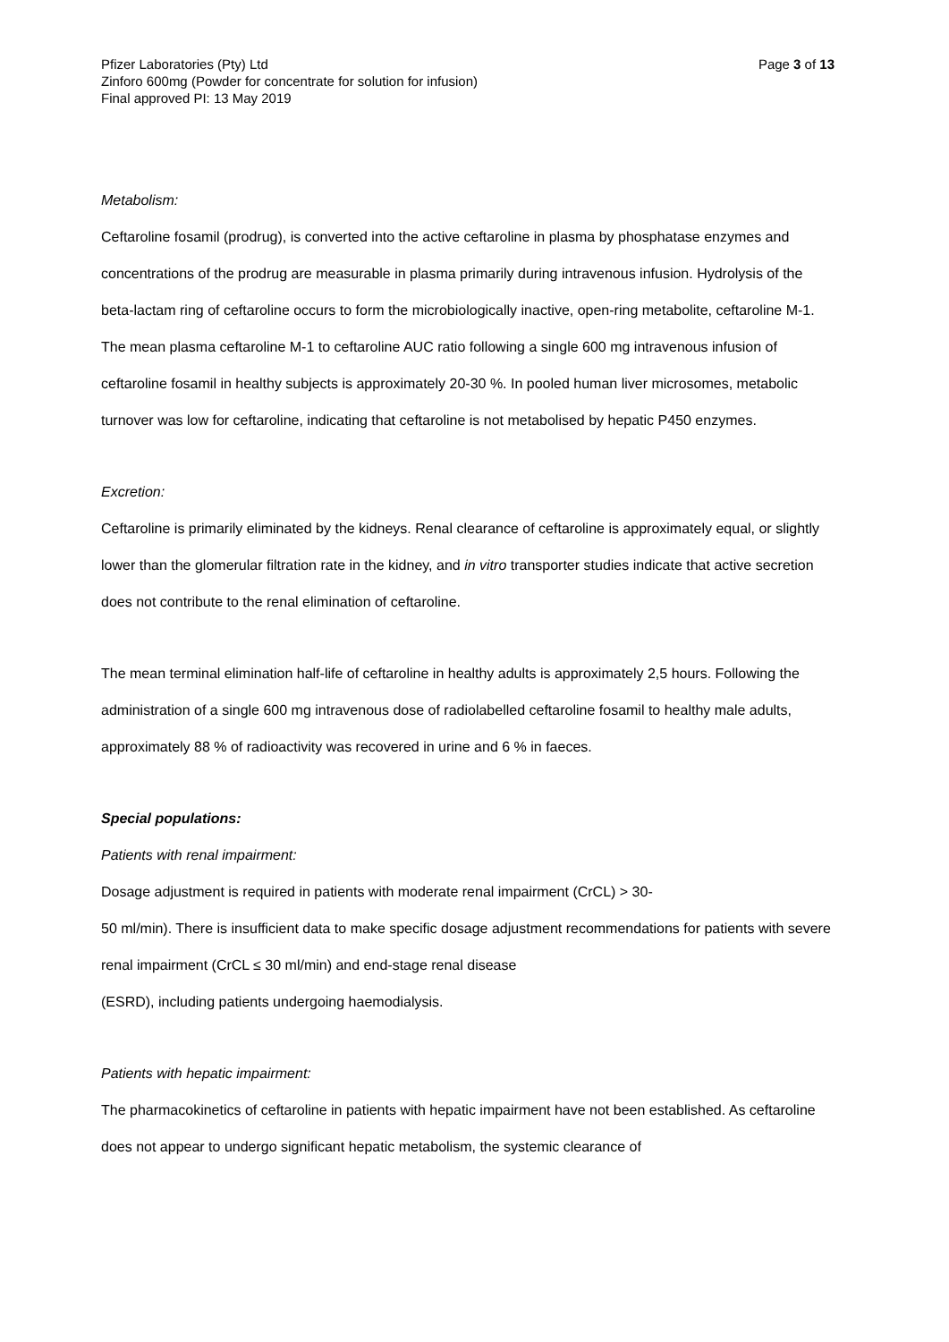Pfizer Laboratories (Pty) Ltd
Zinforo 600mg (Powder for concentrate for solution for infusion)
Final approved PI: 13 May 2019
Page 3 of 13
Metabolism:
Ceftaroline fosamil (prodrug), is converted into the active ceftaroline in plasma by phosphatase enzymes and concentrations of the prodrug are measurable in plasma primarily during intravenous infusion. Hydrolysis of the beta-lactam ring of ceftaroline occurs to form the microbiologically inactive, open-ring metabolite, ceftaroline M-1. The mean plasma ceftaroline M-1 to ceftaroline AUC ratio following a single 600 mg intravenous infusion of ceftaroline fosamil in healthy subjects is approximately 20-30 %. In pooled human liver microsomes, metabolic turnover was low for ceftaroline, indicating that ceftaroline is not metabolised by hepatic P450 enzymes.
Excretion:
Ceftaroline is primarily eliminated by the kidneys. Renal clearance of ceftaroline is approximately equal, or slightly lower than the glomerular filtration rate in the kidney, and in vitro transporter studies indicate that active secretion does not contribute to the renal elimination of ceftaroline.
The mean terminal elimination half-life of ceftaroline in healthy adults is approximately 2,5 hours. Following the administration of a single 600 mg intravenous dose of radiolabelled ceftaroline fosamil to healthy male adults, approximately 88 % of radioactivity was recovered in urine and 6 % in faeces.
Special populations:
Patients with renal impairment:
Dosage adjustment is required in patients with moderate renal impairment (CrCL) > 30-
50 ml/min). There is insufficient data to make specific dosage adjustment recommendations for patients with severe renal impairment (CrCL ≤ 30 ml/min) and end-stage renal disease
(ESRD), including patients undergoing haemodialysis.
Patients with hepatic impairment:
The pharmacokinetics of ceftaroline in patients with hepatic impairment have not been established. As ceftaroline does not appear to undergo significant hepatic metabolism, the systemic clearance of